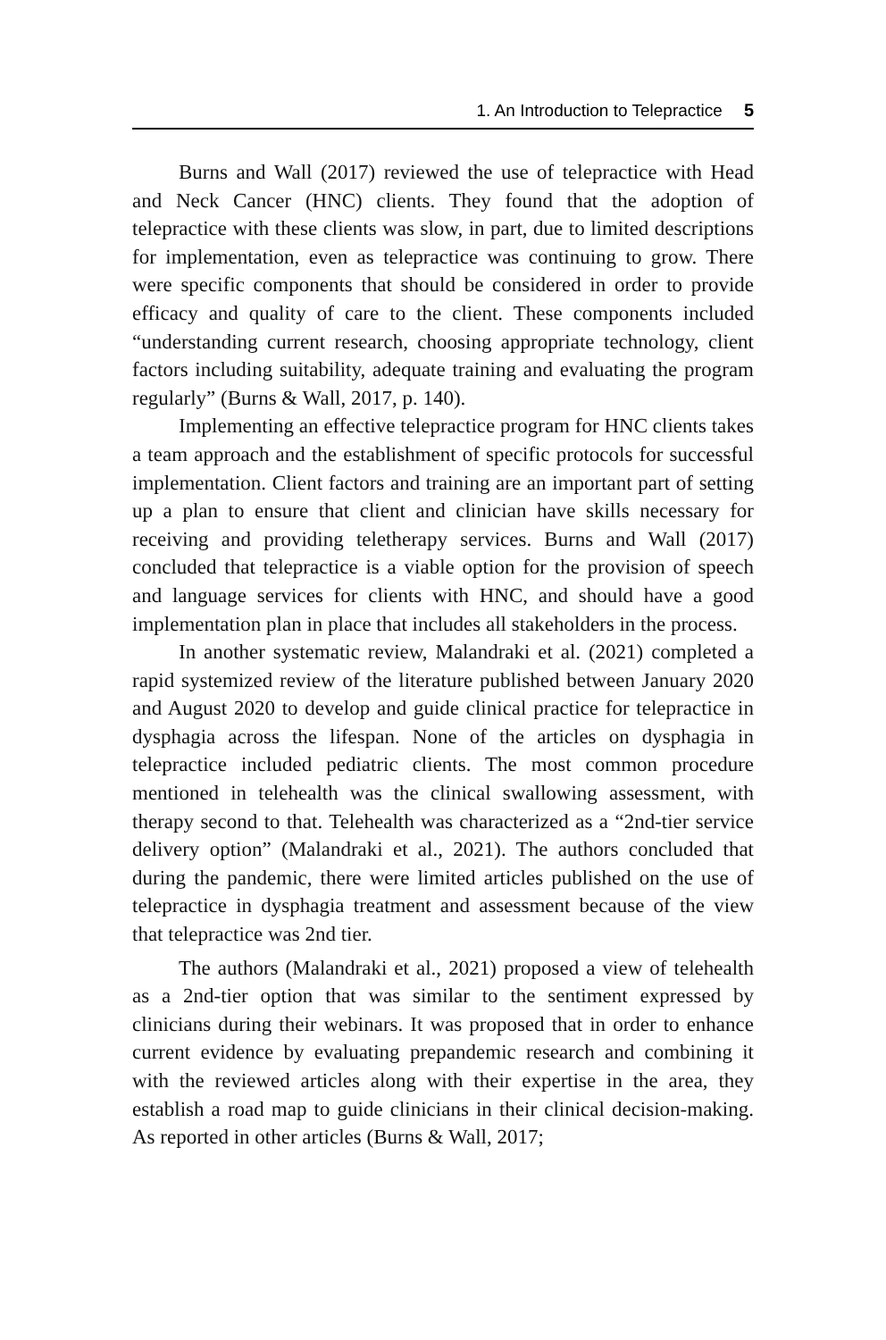1. An Introduction to Telepractice 5
Burns and Wall (2017) reviewed the use of telepractice with Head and Neck Cancer (HNC) clients. They found that the adoption of telepractice with these clients was slow, in part, due to limited descriptions for implementation, even as telepractice was continuing to grow. There were specific components that should be considered in order to provide efficacy and quality of care to the client. These components included “understanding current research, choosing appropriate technology, client factors including suitability, adequate training and evaluating the program regularly” (Burns & Wall, 2017, p. 140).
Implementing an effective telepractice program for HNC clients takes a team approach and the establishment of specific protocols for successful implementation. Client factors and training are an important part of setting up a plan to ensure that client and clinician have skills necessary for receiving and providing teletherapy services. Burns and Wall (2017) concluded that telepractice is a viable option for the provision of speech and language services for clients with HNC, and should have a good implementation plan in place that includes all stakeholders in the process.
In another systematic review, Malandraki et al. (2021) completed a rapid systemized review of the literature published between January 2020 and August 2020 to develop and guide clinical practice for telepractice in dysphagia across the lifespan. None of the articles on dysphagia in telepractice included pediatric clients. The most common procedure mentioned in telehealth was the clinical swallowing assessment, with therapy second to that. Telehealth was characterized as a “2nd-tier service delivery option” (Malandraki et al., 2021). The authors concluded that during the pandemic, there were limited articles published on the use of telepractice in dysphagia treatment and assessment because of the view that telepractice was 2nd tier.
The authors (Malandraki et al., 2021) proposed a view of telehealth as a 2nd-tier option that was similar to the sentiment expressed by clinicians during their webinars. It was proposed that in order to enhance current evidence by evaluating prepandemic research and combining it with the reviewed articles along with their expertise in the area, they establish a road map to guide clinicians in their clinical decision-making. As reported in other articles (Burns & Wall, 2017;